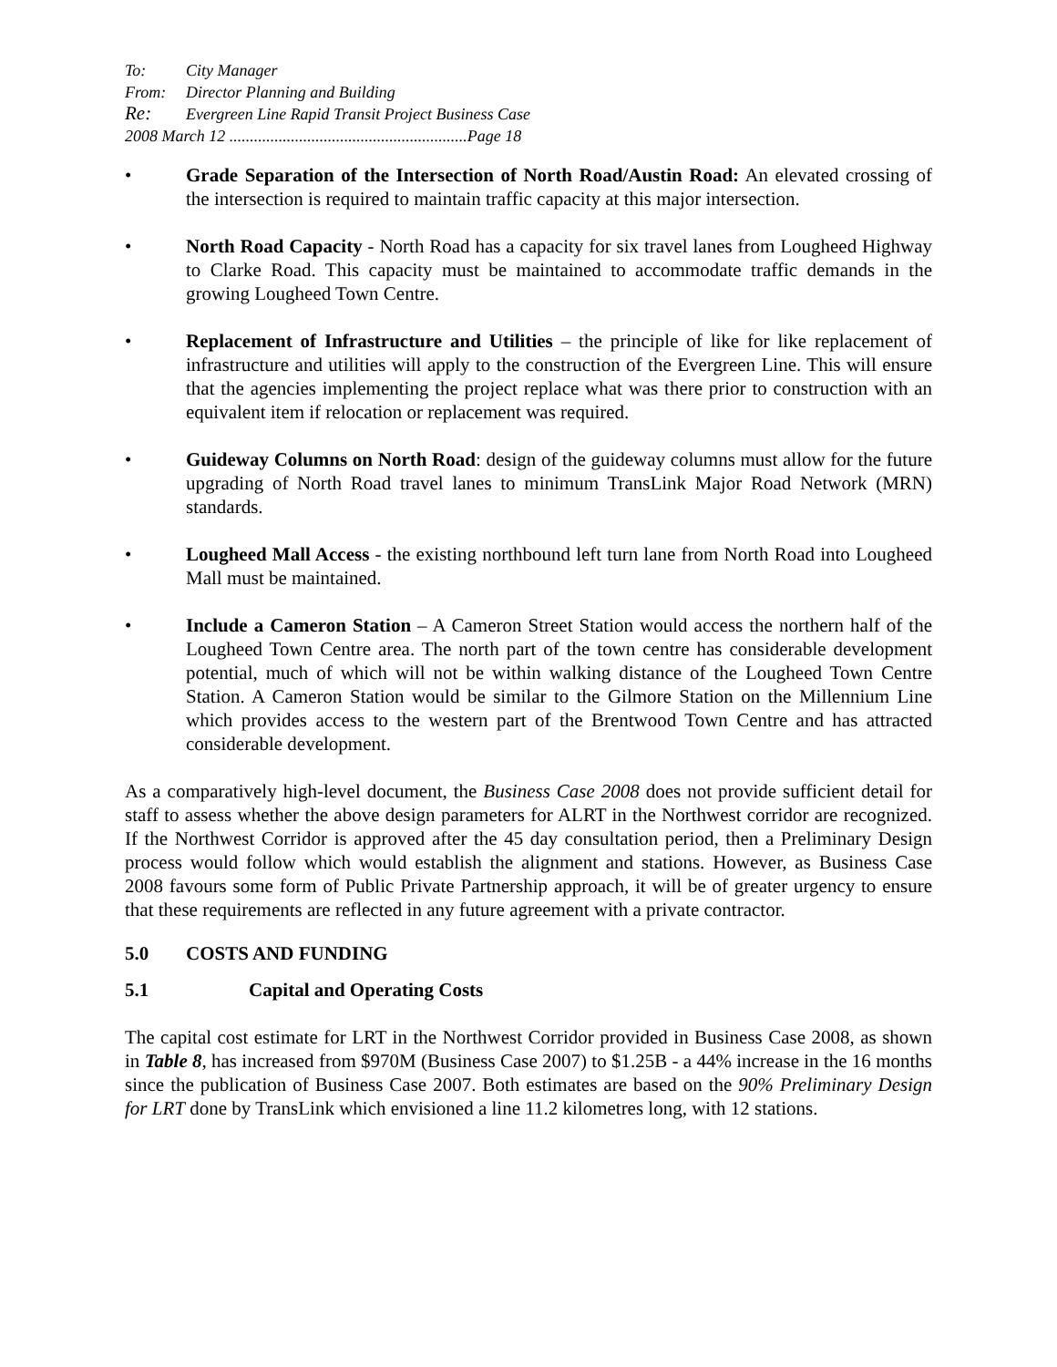To: City Manager
From: Director Planning and Building
Re: Evergreen Line Rapid Transit Project Business Case
2008 March 12 ..........................................................Page 18
• Grade Separation of the Intersection of North Road/Austin Road: An elevated crossing of the intersection is required to maintain traffic capacity at this major intersection.
• North Road Capacity - North Road has a capacity for six travel lanes from Lougheed Highway to Clarke Road. This capacity must be maintained to accommodate traffic demands in the growing Lougheed Town Centre.
• Replacement of Infrastructure and Utilities – the principle of like for like replacement of infrastructure and utilities will apply to the construction of the Evergreen Line. This will ensure that the agencies implementing the project replace what was there prior to construction with an equivalent item if relocation or replacement was required.
• Guideway Columns on North Road: design of the guideway columns must allow for the future upgrading of North Road travel lanes to minimum TransLink Major Road Network (MRN) standards.
• Lougheed Mall Access - the existing northbound left turn lane from North Road into Lougheed Mall must be maintained.
• Include a Cameron Station – A Cameron Street Station would access the northern half of the Lougheed Town Centre area. The north part of the town centre has considerable development potential, much of which will not be within walking distance of the Lougheed Town Centre Station. A Cameron Station would be similar to the Gilmore Station on the Millennium Line which provides access to the western part of the Brentwood Town Centre and has attracted considerable development.
As a comparatively high-level document, the Business Case 2008 does not provide sufficient detail for staff to assess whether the above design parameters for ALRT in the Northwest corridor are recognized. If the Northwest Corridor is approved after the 45 day consultation period, then a Preliminary Design process would follow which would establish the alignment and stations. However, as Business Case 2008 favours some form of Public Private Partnership approach, it will be of greater urgency to ensure that these requirements are reflected in any future agreement with a private contractor.
5.0 COSTS AND FUNDING
5.1 Capital and Operating Costs
The capital cost estimate for LRT in the Northwest Corridor provided in Business Case 2008, as shown in Table 8, has increased from $970M (Business Case 2007) to $1.25B - a 44% increase in the 16 months since the publication of Business Case 2007. Both estimates are based on the 90% Preliminary Design for LRT done by TransLink which envisioned a line 11.2 kilometres long, with 12 stations.